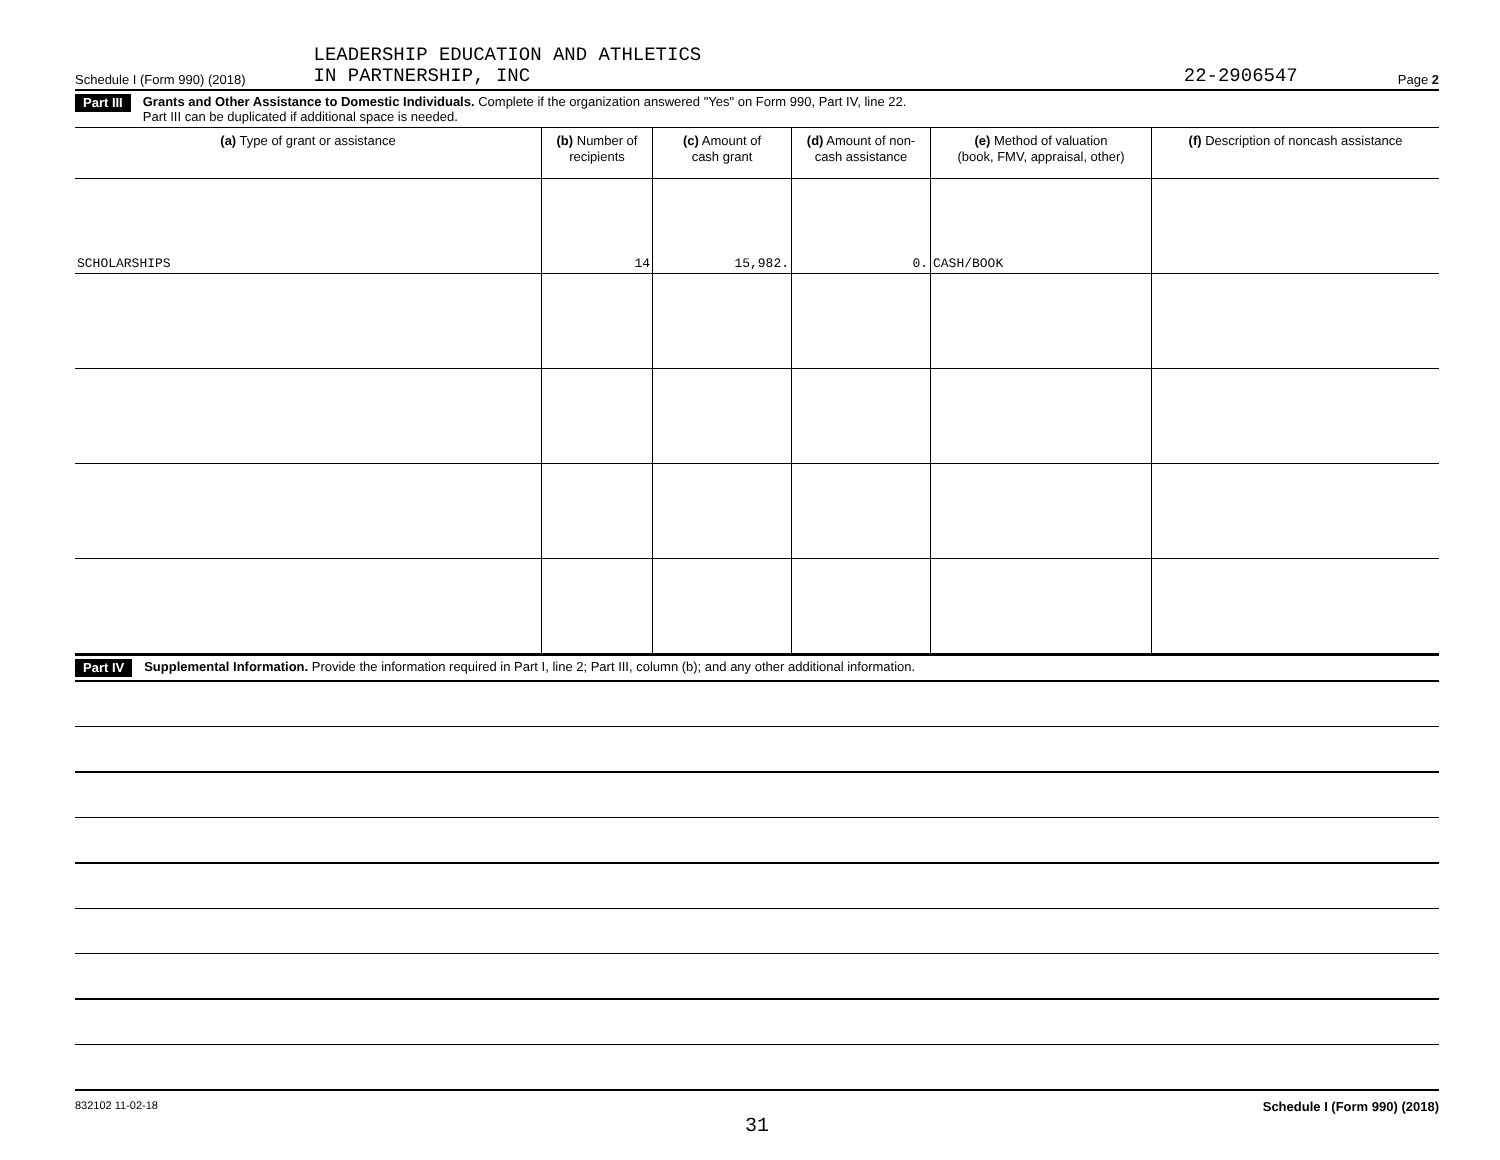Schedule I (Form 990) (2018) LEADERSHIP EDUCATION AND ATHLETICS
IN PARTNERSHIP, INC 22-2906547 Page 2
Part III Grants and Other Assistance to Domestic Individuals. Complete if the organization answered "Yes" on Form 990, Part IV, line 22.
Part III can be duplicated if additional space is needed.
| (a) Type of grant or assistance | (b) Number of recipients | (c) Amount of cash grant | (d) Amount of non- cash assistance | (e) Method of valuation (book, FMV, appraisal, other) | (f) Description of noncash assistance |
| --- | --- | --- | --- | --- | --- |
| SCHOLARSHIPS | 14 | 15,982. | 0. | CASH/BOOK | |
Part IV Supplemental Information. Provide the information required in Part I, line 2; Part III, column (b); and any other additional information.
832102 11-02-18 Schedule I (Form 990) (2018)
31